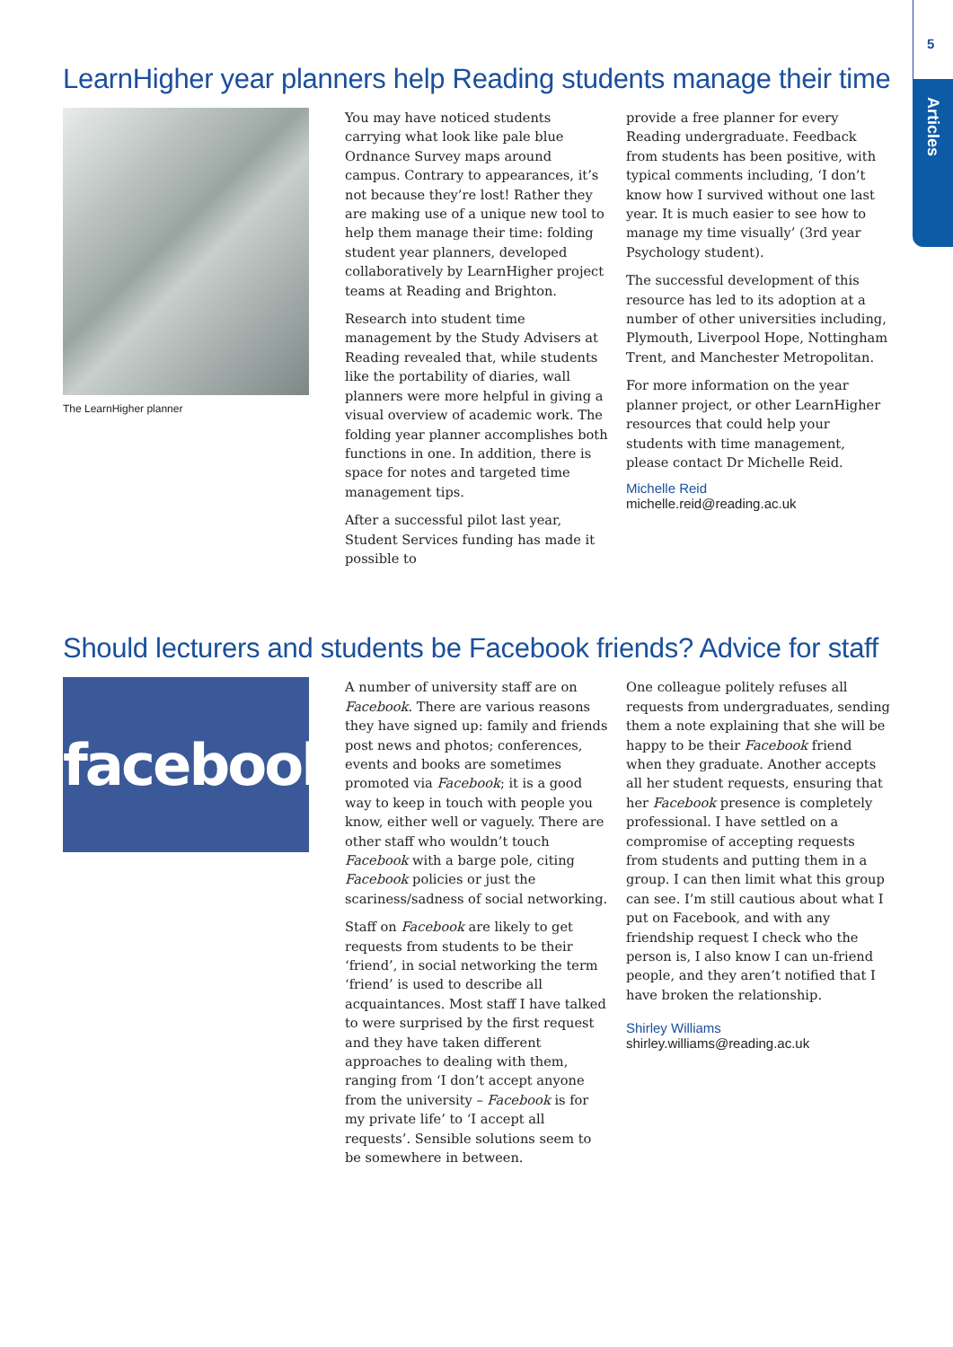5
Articles
LearnHigher year planners help Reading students manage their time
The LearnHigher planner
You may have noticed students carrying what look like pale blue Ordnance Survey maps around campus. Contrary to appearances, it’s not because they’re lost! Rather they are making use of a unique new tool to help them manage their time: folding student year planners, developed collaboratively by LearnHigher project teams at Reading and Brighton.
Research into student time management by the Study Advisers at Reading revealed that, while students like the portability of diaries, wall planners were more helpful in giving a visual overview of academic work. The folding year planner accomplishes both functions in one. In addition, there is space for notes and targeted time management tips.
After a successful pilot last year, Student Services funding has made it possible to
provide a free planner for every Reading undergraduate. Feedback from students has been positive, with typical comments including, ‘I don’t know how I survived without one last year. It is much easier to see how to manage my time visually’ (3rd year Psychology student).
The successful development of this resource has led to its adoption at a number of other universities including, Plymouth, Liverpool Hope, Nottingham Trent, and Manchester Metropolitan.
For more information on the year planner project, or other LearnHigher resources that could help your students with time management, please contact Dr Michelle Reid.
Michelle Reid
michelle.reid@reading.ac.uk
Should lecturers and students be Facebook friends? Advice for staff
facebook.
A number of university staff are on Facebook. There are various reasons they have signed up: family and friends post news and photos; conferences, events and books are sometimes promoted via Facebook; it is a good way to keep in touch with people you know, either well or vaguely. There are other staff who wouldn’t touch Facebook with a barge pole, citing Facebook policies or just the scariness/sadness of social networking.
Staff on Facebook are likely to get requests from students to be their ‘friend’, in social networking the term ‘friend’ is used to describe all acquaintances. Most staff I have talked to were surprised by the first request and they have taken different approaches to dealing with them, ranging from ‘I don’t accept anyone from the university – Facebook is for my private life’ to ‘I accept all requests’. Sensible solutions seem to be somewhere in between.
One colleague politely refuses all requests from undergraduates, sending them a note explaining that she will be happy to be their Facebook friend when they graduate. Another accepts all her student requests, ensuring that her Facebook presence is completely professional. I have settled on a compromise of accepting requests from students and putting them in a group. I can then limit what this group can see. I’m still cautious about what I put on Facebook, and with any friendship request I check who the person is, I also know I can un-friend people, and they aren’t notified that I have broken the relationship.
Shirley Williams
shirley.williams@reading.ac.uk